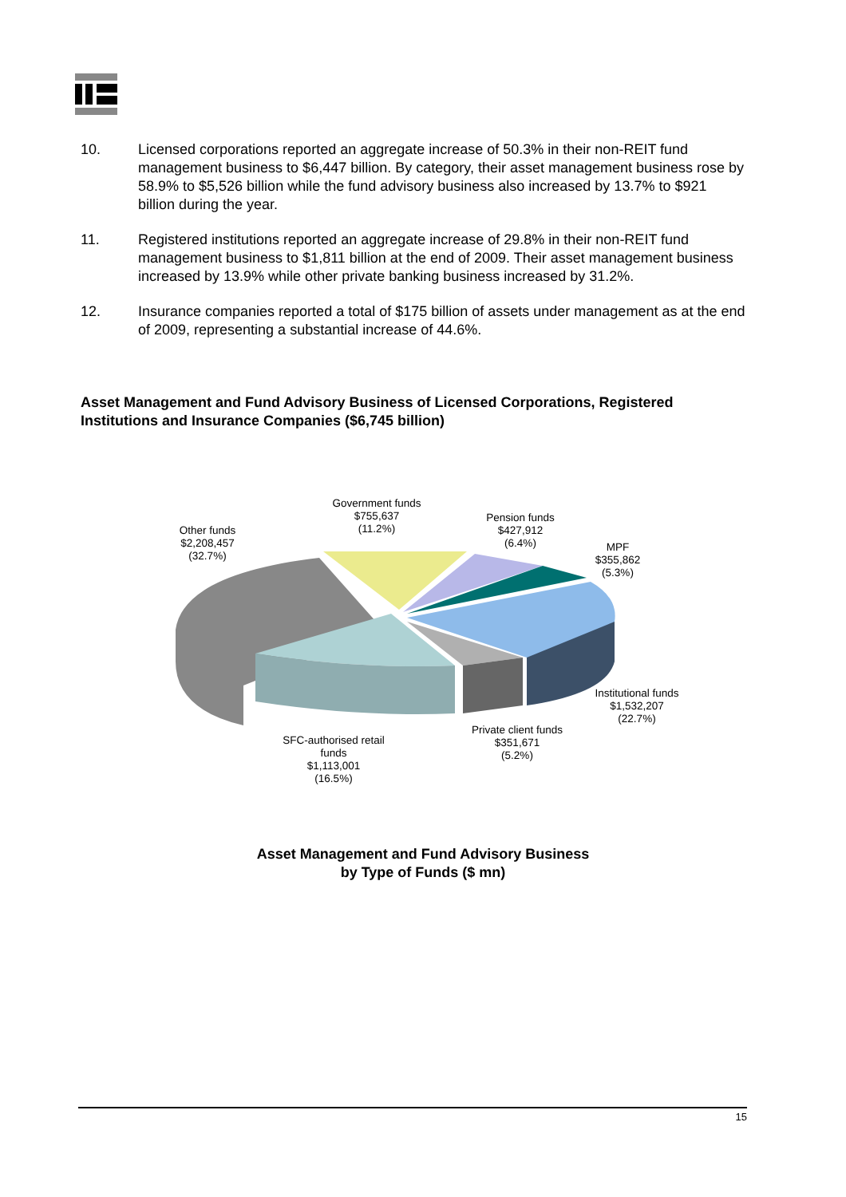10. Licensed corporations reported an aggregate increase of 50.3% in their non-REIT fund management business to $6,447 billion. By category, their asset management business rose by 58.9% to $5,526 billion while the fund advisory business also increased by 13.7% to $921 billion during the year.
11. Registered institutions reported an aggregate increase of 29.8% in their non-REIT fund management business to $1,811 billion at the end of 2009. Their asset management business increased by 13.9% while other private banking business increased by 31.2%.
12. Insurance companies reported a total of $175 billion of assets under management as at the end of 2009, representing a substantial increase of 44.6%.
Asset Management and Fund Advisory Business of Licensed Corporations, Registered Institutions and Insurance Companies ($6,745 billion)
Other funds
$2,208,457
(32.7%)
Government funds
$755,637
(11.2%)
Pension funds
$427,912
(6.4%)
MPF
$355,862
(5.3%)
Institutional funds
$1,532,207
(22.7%)
Private client funds
$351,671
(5.2%)
SFC-authorised retail funds
$1,113,001
(16.5%)
Asset Management and Fund Advisory Business
by Type of Funds ($ mn)
15